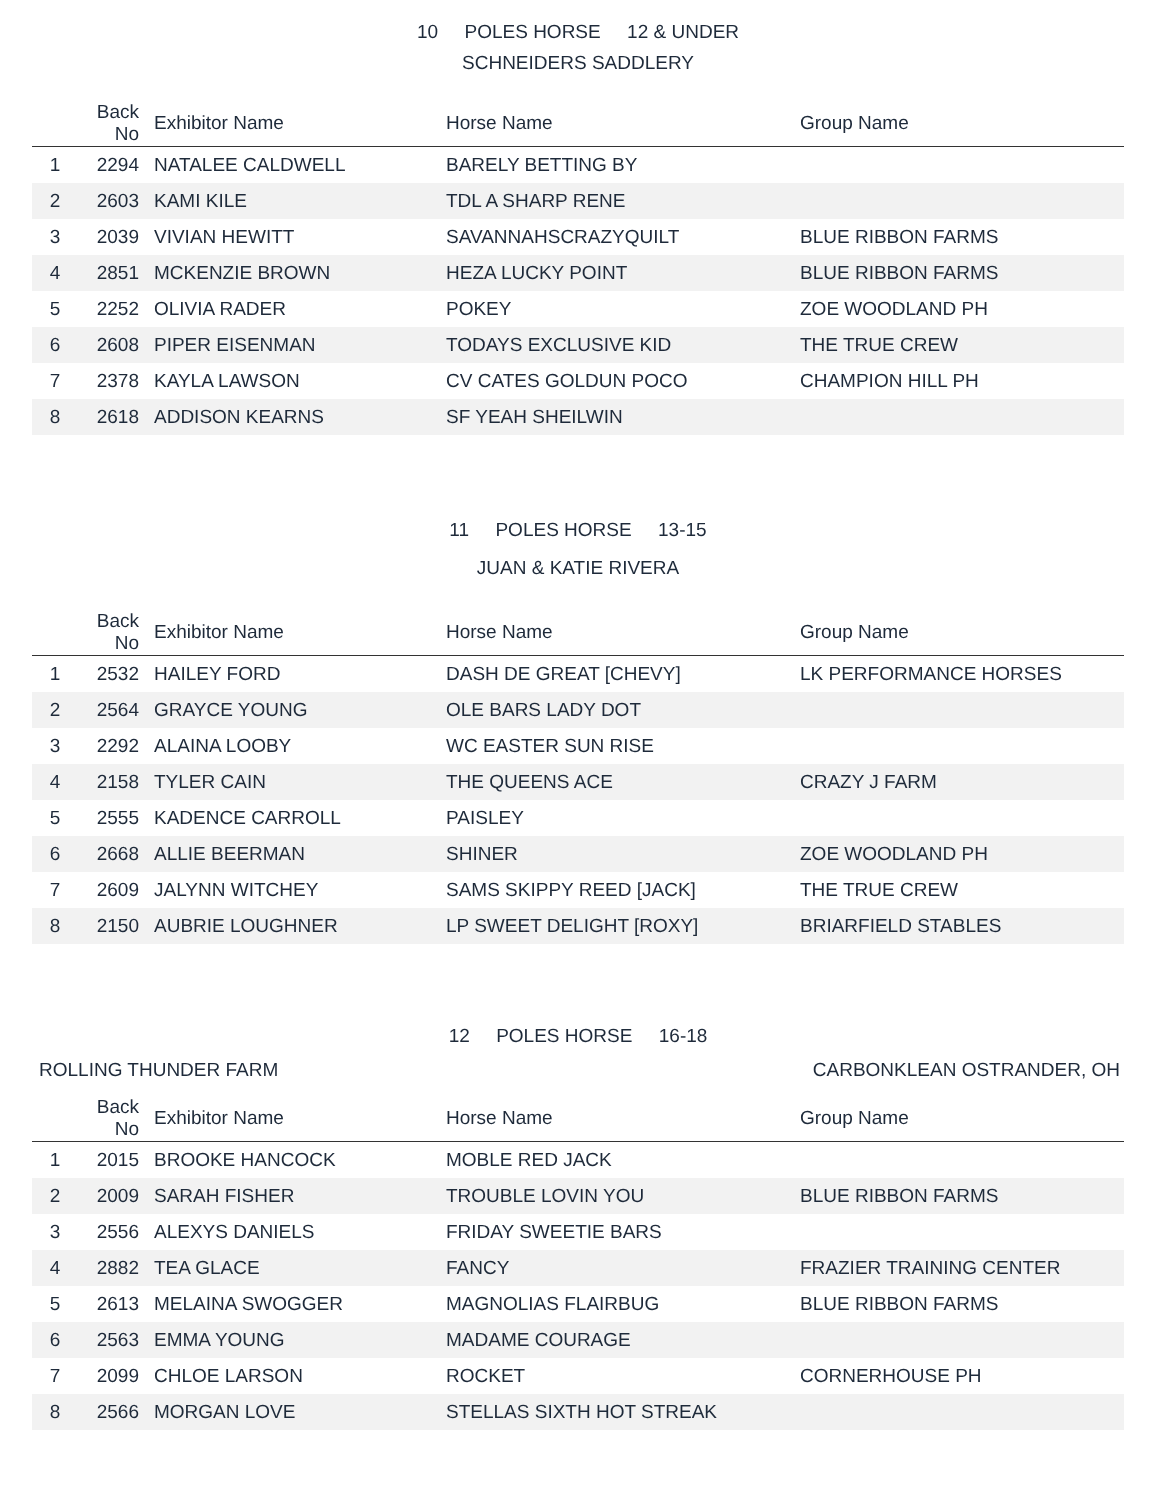10 POLES HORSE 12 & UNDER
SCHNEIDERS SADDLERY
| | Back No | Exhibitor Name | Horse Name | Group Name |
| --- | --- | --- | --- | --- |
| 1 | 2294 | NATALEE CALDWELL | BARELY BETTING BY | |
| 2 | 2603 | KAMI KILE | TDL A SHARP RENE | |
| 3 | 2039 | VIVIAN HEWITT | SAVANNAHSCRAZYQUILT | BLUE RIBBON FARMS |
| 4 | 2851 | MCKENZIE BROWN | HEZA LUCKY POINT | BLUE RIBBON FARMS |
| 5 | 2252 | OLIVIA RADER | POKEY | ZOE WOODLAND PH |
| 6 | 2608 | PIPER EISENMAN | TODAYS EXCLUSIVE KID | THE TRUE CREW |
| 7 | 2378 | KAYLA LAWSON | CV CATES GOLDUN POCO | CHAMPION HILL PH |
| 8 | 2618 | ADDISON KEARNS | SF YEAH SHEILWIN | |
11 POLES HORSE 13-15
JUAN & KATIE RIVERA
| | Back No | Exhibitor Name | Horse Name | Group Name |
| --- | --- | --- | --- | --- |
| 1 | 2532 | HAILEY FORD | DASH DE GREAT [CHEVY] | LK PERFORMANCE HORSES |
| 2 | 2564 | GRAYCE YOUNG | OLE BARS LADY DOT | |
| 3 | 2292 | ALAINA LOOBY | WC EASTER SUN RISE | |
| 4 | 2158 | TYLER CAIN | THE QUEENS ACE | CRAZY J FARM |
| 5 | 2555 | KADENCE CARROLL | PAISLEY | |
| 6 | 2668 | ALLIE BEERMAN | SHINER | ZOE WOODLAND PH |
| 7 | 2609 | JALYNN WITCHEY | SAMS SKIPPY REED [JACK] | THE TRUE CREW |
| 8 | 2150 | AUBRIE LOUGHNER | LP SWEET DELIGHT [ROXY] | BRIARFIELD STABLES |
12 POLES HORSE 16-18
ROLLING THUNDER FARM CARBONKLEAN OSTRANDER, OH
| | Back No | Exhibitor Name | Horse Name | Group Name |
| --- | --- | --- | --- | --- |
| 1 | 2015 | BROOKE HANCOCK | MOBLE RED JACK | |
| 2 | 2009 | SARAH FISHER | TROUBLE LOVIN YOU | BLUE RIBBON FARMS |
| 3 | 2556 | ALEXYS DANIELS | FRIDAY SWEETIE BARS | |
| 4 | 2882 | TEA GLACE | FANCY | FRAZIER TRAINING CENTER |
| 5 | 2613 | MELAINA SWOGGER | MAGNOLIAS FLAIRBUG | BLUE RIBBON FARMS |
| 6 | 2563 | EMMA YOUNG | MADAME COURAGE | |
| 7 | 2099 | CHLOE LARSON | ROCKET | CORNERHOUSE PH |
| 8 | 2566 | MORGAN LOVE | STELLAS SIXTH HOT STREAK | |